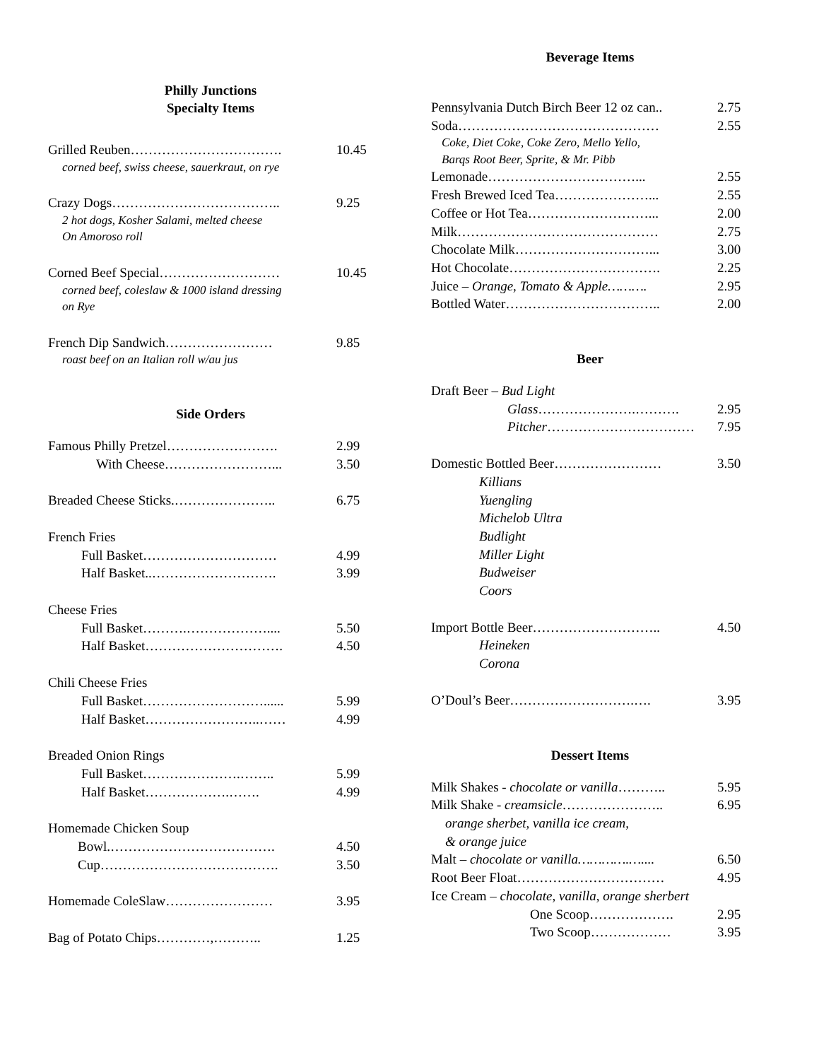Philly Junctions
Specialty Items
Grilled Reuben……………………………. 10.45
corned beef, swiss cheese, sauerkraut, on rye
Crazy Dogs……………………………….. 9.25
2 hot dogs, Kosher Salami, melted cheese
On Amoroso roll
Corned Beef Special……………………… 10.45
corned beef, coleslaw & 1000 island dressing
on Rye
French Dip Sandwich…………………… 9.85
roast beef on an Italian roll w/au jus
Side Orders
Famous Philly Pretzel……………………. 2.99
With Cheese……………………... 3.50
Breaded Cheese Sticks.………………….. 6.75
French Fries
Full Basket………………………… 4.99
Half Basket..………………………. 3.99
Cheese Fries
Full Basket……….……………….... 5.50
Half Basket…………………………. 4.50
Chili Cheese Fries
Full Basket………………………...... 5.99
Half Basket……………………..…… 4.99
Breaded Onion Rings
Full Basket………………….…….. 5.99
Half Basket……………….……. 4.99
Homemade Chicken Soup
Bowl.………………………………. 4.50
Cup…………………………………. 3.50
Homemade ColeSlaw…………………… 3.95
Bag of Potato Chips…………,……….. 1.25
Beverage Items
Pennsylvania Dutch Birch Beer 12 oz can.. 2.75
Soda……………………………………… 2.55
Coke, Diet Coke, Coke Zero, Mello Yello,
Barqs Root Beer, Sprite, & Mr. Pibb
Lemonade……………………………... 2.55
Fresh Brewed Iced Tea…………………... 2.55
Coffee or Hot Tea………………………... 2.00
Milk……………………………………… 2.75
Chocolate Milk…………………………... 3.00
Hot Chocolate……………………………. 2.25
Juice – Orange, Tomato & Apple………. 2.95
Bottled Water…………………………….. 2.00
Beer
Draft Beer – Bud Light
Glass………………….………. 2.95
Pitcher…………………………… 7.95
Domestic Bottled Beer…………………… 3.50
Killians
Yuengling
Michelob Ultra
Budlight
Miller Light
Budweiser
Coors
Import Bottle Beer……………………….. 4.50
Heineken
Corona
O’Doul’s Beer……………………….…. 3.95
Dessert Items
Milk Shakes - chocolate or vanilla……….. 5.95
Milk Shake - creamsicle………………….. 6.95
orange sherbet, vanilla ice cream,
& orange juice
Malt – chocolate or vanilla………….….... 6.50
Root Beer Float…………………………… 4.95
Ice Cream – chocolate, vanilla, orange sherbert
One Scoop………………. 2.95
Two Scoop……………… 3.95